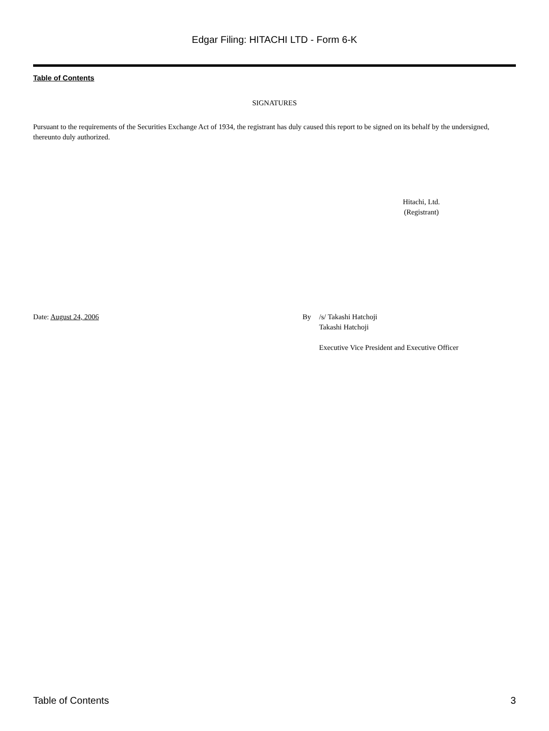Edgar Filing: HITACHI LTD - Form 6-K
Table of Contents
SIGNATURES
Pursuant to the requirements of the Securities Exchange Act of 1934, the registrant has duly caused this report to be signed on its behalf by the undersigned, thereunto duly authorized.
Hitachi, Ltd.
(Registrant)
Date: August 24, 2006 By /s/ Takashi Hatchoji
Takashi Hatchoji
Executive Vice President and Executive Officer
Table of Contents 3